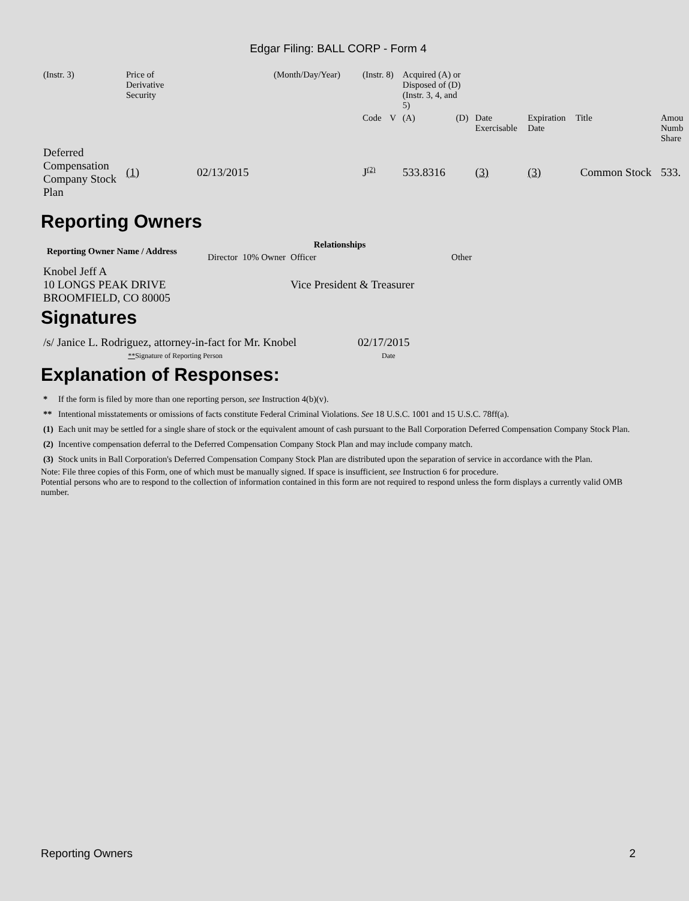Edgar Filing: BALL CORP - Form 4
| (Instr. 3) | Price of Derivative Security | | (Month/Day/Year) | (Instr. 8) | | Acquired (A) or Disposed of (D) (Instr. 3, 4, and 5) | | | | | |
| | | | | Code | V | (A) | (D) | Date Exercisable | Expiration Date | Title | Amou Numb Share |
| Deferred Compensation Company Stock Plan | (1) | 02/13/2015 | | J<sup>(2)</sup> | | 533.8316 | | (3) | (3) | Common Stock | 533. |
Reporting Owners
| Reporting Owner Name / Address | Relationships | | | |
| --- | --- | --- | --- | --- |
| | Director | 10% Owner | Officer | Other |
| Knobel Jeff A 10 LONGS PEAK DRIVE BROOMFIELD, CO 80005 | | | Vice President & Treasurer | |
Signatures
| /s/ Janice L. Rodriguez, attorney-in-fact for Mr. Knobel | 02/17/2015 |
| ** Signature of Reporting Person | Date |
Explanation of Responses:
| * | If the form is filed by more than one reporting person, see Instruction 4(b)(v). |
| ** | Intentional misstatements or omissions of facts constitute Federal Criminal Violations. See 18 U.S.C. 1001 and 15 U.S.C. 78ff(a). |
| (1) | Each unit may be settled for a single share of stock or the equivalent amount of cash pursuant to the Ball Corporation Deferred Compensation Company Stock Plan. |
| (2) | Incentive compensation deferral to the Deferred Compensation Company Stock Plan and may include company match. |
| (3) | Stock units in Ball Corporation's Deferred Compensation Company Stock Plan are distributed upon the separation of service in accordance with the Plan. |
Note: File three copies of this Form, one of which must be manually signed. If space is insufficient, see Instruction 6 for procedure.
Potential persons who are to respond to the collection of information contained in this form are not required to respond unless the form displays a currently valid OMB number.
Reporting Owners 2